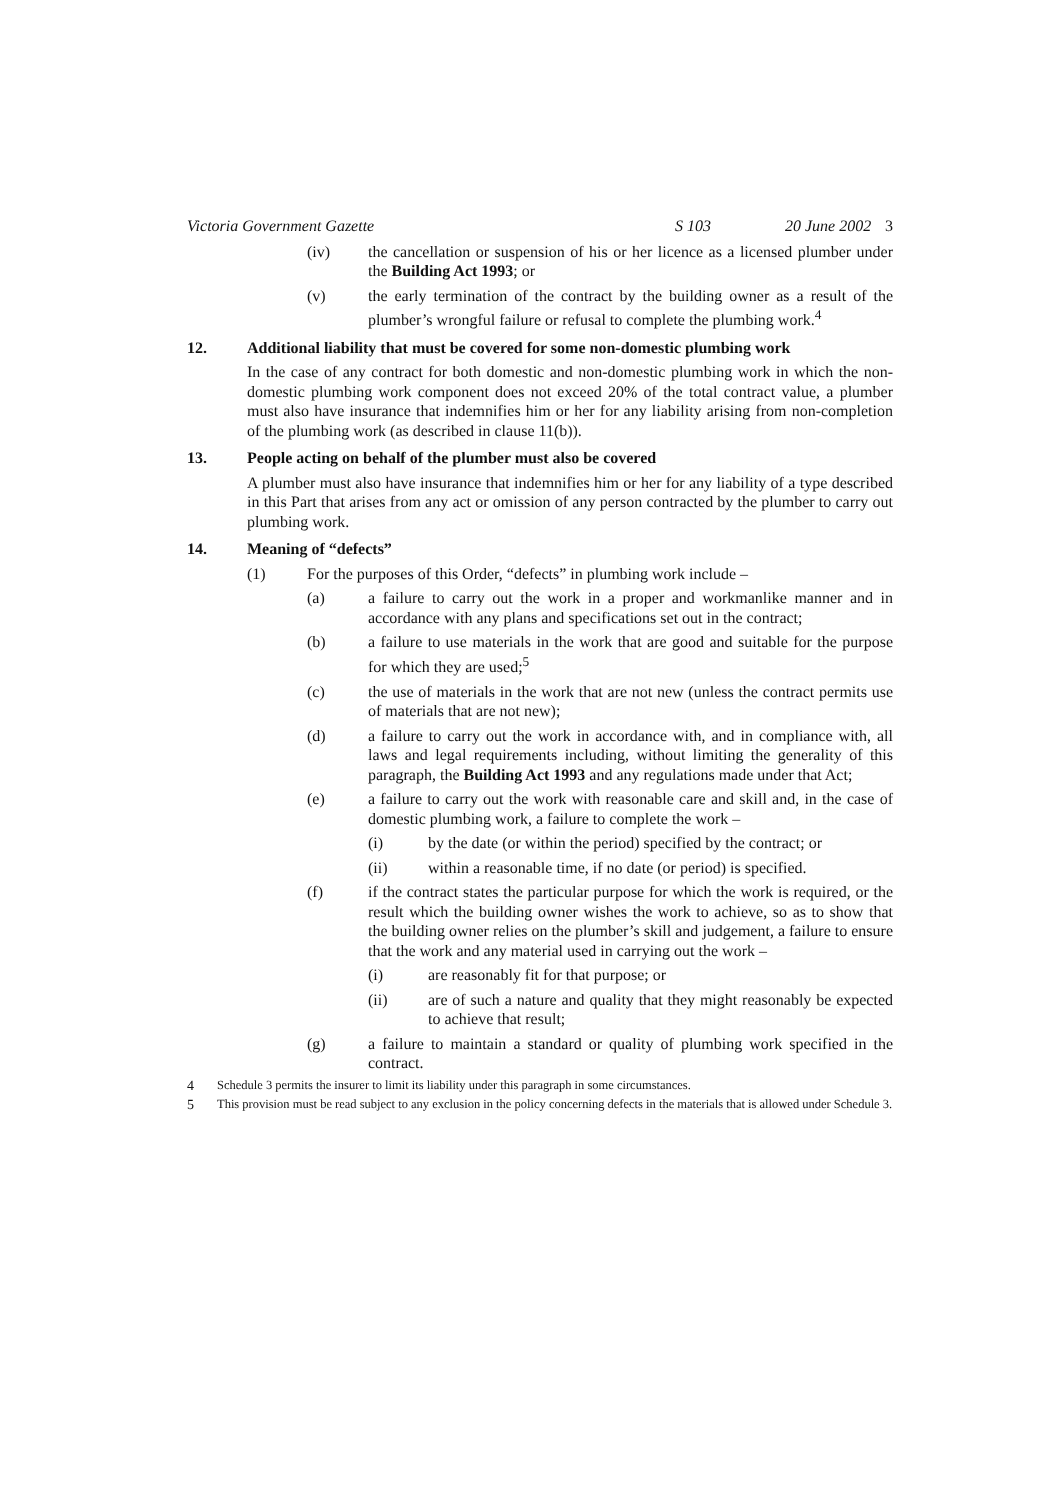Victoria Government Gazette S 103 20 June 2002 3
(iv) the cancellation or suspension of his or her licence as a licensed plumber under the Building Act 1993; or
(v) the early termination of the contract by the building owner as a result of the plumber’s wrongful failure or refusal to complete the plumbing work.<sup>4</sup>
12. Additional liability that must be covered for some non-domestic plumbing work
In the case of any contract for both domestic and non-domestic plumbing work in which the non-domestic plumbing work component does not exceed 20% of the total contract value, a plumber must also have insurance that indemnifies him or her for any liability arising from non-completion of the plumbing work (as described in clause 11(b)).
13. People acting on behalf of the plumber must also be covered
A plumber must also have insurance that indemnifies him or her for any liability of a type described in this Part that arises from any act or omission of any person contracted by the plumber to carry out plumbing work.
14. Meaning of “defects”
(1) For the purposes of this Order, “defects” in plumbing work include –
(a) a failure to carry out the work in a proper and workmanlike manner and in accordance with any plans and specifications set out in the contract;
(b) a failure to use materials in the work that are good and suitable for the purpose for which they are used;<sup>5</sup>
(c) the use of materials in the work that are not new (unless the contract permits use of materials that are not new);
(d) a failure to carry out the work in accordance with, and in compliance with, all laws and legal requirements including, without limiting the generality of this paragraph, the Building Act 1993 and any regulations made under that Act;
(e) a failure to carry out the work with reasonable care and skill and, in the case of domestic plumbing work, a failure to complete the work –
(i) by the date (or within the period) specified by the contract; or
(ii) within a reasonable time, if no date (or period) is specified.
(f) if the contract states the particular purpose for which the work is required, or the result which the building owner wishes the work to achieve, so as to show that the building owner relies on the plumber’s skill and judgement, a failure to ensure that the work and any material used in carrying out the work –
(i) are reasonably fit for that purpose; or
(ii) are of such a nature and quality that they might reasonably be expected to achieve that result;
(g) a failure to maintain a standard or quality of plumbing work specified in the contract.
4 Schedule 3 permits the insurer to limit its liability under this paragraph in some circumstances.
5 This provision must be read subject to any exclusion in the policy concerning defects in the materials that is allowed under Schedule 3.